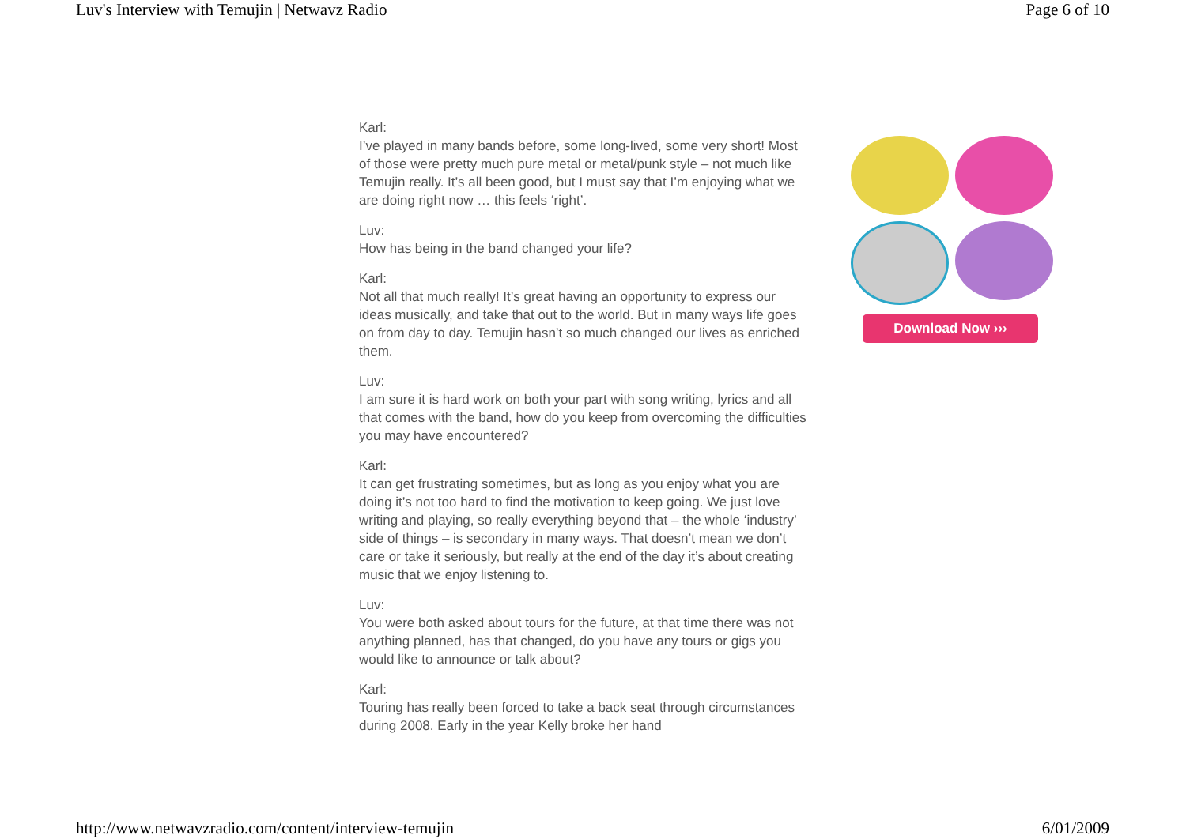Luv's Interview with Temujin | Netwavz Radio Page 6 of 10
Karl:
I’ve played in many bands before, some long-lived, some very short! Most of those were pretty much pure metal or metal/punk style – not much like Temujin really. It’s all been good, but I must say that I’m enjoying what we are doing right now … this feels ‘right’.
Luv:
How has being in the band changed your life?
Karl:
Not all that much really! It’s great having an opportunity to express our ideas musically, and take that out to the world. But in many ways life goes on from day to day. Temujin hasn’t so much changed our lives as enriched them.
Luv:
I am sure it is hard work on both your part with song writing, lyrics and all that comes with the band, how do you keep from overcoming the difficulties you may have encountered?
Karl:
It can get frustrating sometimes, but as long as you enjoy what you are doing it’s not too hard to find the motivation to keep going. We just love writing and playing, so really everything beyond that – the whole ‘industry’ side of things – is secondary in many ways. That doesn’t mean we don’t care or take it seriously, but really at the end of the day it’s about creating music that we enjoy listening to.
Luv:
You were both asked about tours for the future, at that time there was not anything planned, has that changed, do you have any tours or gigs you would like to announce or talk about?
Karl:
Touring has really been forced to take a back seat through circumstances during 2008. Early in the year Kelly broke her hand
Download Now ›››
http://www.netwavzradio.com/content/interview-temujin 6/01/2009